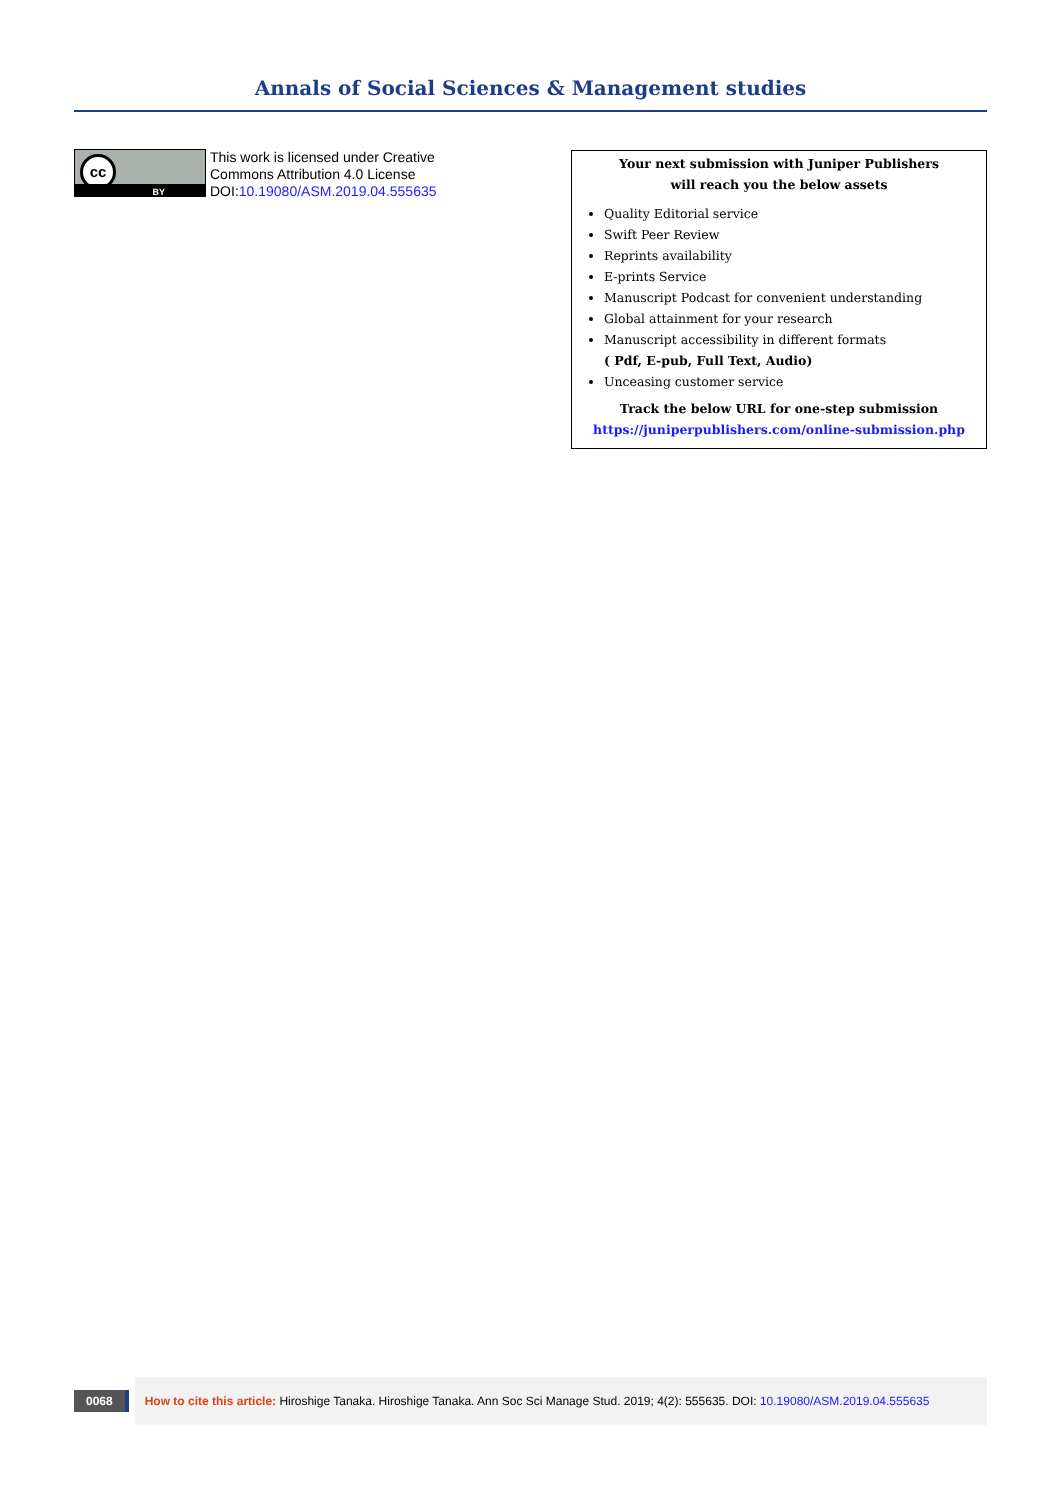Annals of Social Sciences & Management studies
cc
BY
This work is licensed under Creative
Commons Attribution 4.0 License
DOI:10.19080/ASM.2019.04.555635
Your next submission with Juniper Publishers
will reach you the below assets
Quality Editorial service
Swift Peer Review
Reprints availability
E-prints Service
Manuscript Podcast for convenient understanding
Global attainment for your research
Manuscript accessibility in different formats
( Pdf, E-pub, Full Text, Audio)
Unceasing customer service
Track the below URL for one-step submission
https://juniperpublishers.com/online-submission.php
0068
How to cite this article: Hiroshige Tanaka. Hiroshige Tanaka. Ann Soc Sci Manage Stud. 2019; 4(2): 555635. DOI: 10.19080/ASM.2019.04.555635